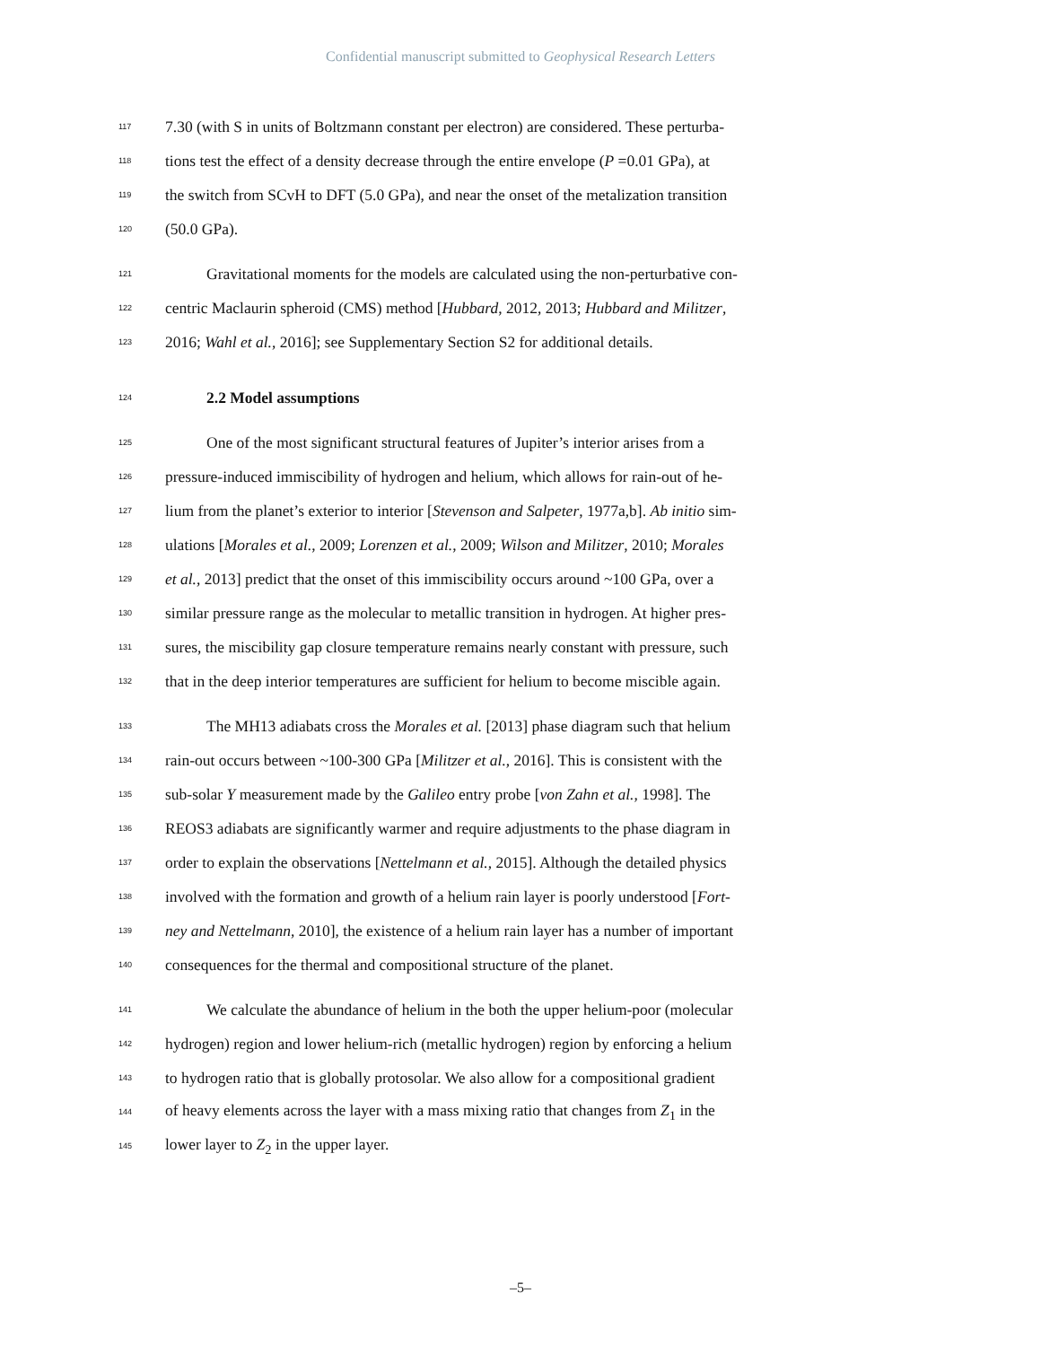Confidential manuscript submitted to Geophysical Research Letters
117 7.30 (with S in units of Boltzmann constant per electron) are considered. These perturba-
118 tions test the effect of a density decrease through the entire envelope (P =0.01 GPa), at
119 the switch from SCvH to DFT (5.0 GPa), and near the onset of the metalization transition
120 (50.0 GPa).
121 Gravitational moments for the models are calculated using the non-perturbative con-
122 centric Maclaurin spheroid (CMS) method [Hubbard, 2012, 2013; Hubbard and Militzer,
123 2016; Wahl et al., 2016]; see Supplementary Section S2 for additional details.
124 2.2 Model assumptions
125 One of the most significant structural features of Jupiter’s interior arises from a
126 pressure-induced immiscibility of hydrogen and helium, which allows for rain-out of he-
127 lium from the planet’s exterior to interior [Stevenson and Salpeter, 1977a,b]. Ab initio sim-
128 ulations [Morales et al., 2009; Lorenzen et al., 2009; Wilson and Militzer, 2010; Morales
129 et al., 2013] predict that the onset of this immiscibility occurs around ~100 GPa, over a
130 similar pressure range as the molecular to metallic transition in hydrogen. At higher pres-
131 sures, the miscibility gap closure temperature remains nearly constant with pressure, such
132 that in the deep interior temperatures are sufficient for helium to become miscible again.
133 The MH13 adiabats cross the Morales et al. [2013] phase diagram such that helium
134 rain-out occurs between ~100-300 GPa [Militzer et al., 2016]. This is consistent with the
135 sub-solar Y measurement made by the Galileo entry probe [von Zahn et al., 1998]. The
136 REOS3 adiabats are significantly warmer and require adjustments to the phase diagram in
137 order to explain the observations [Nettelmann et al., 2015]. Although the detailed physics
138 involved with the formation and growth of a helium rain layer is poorly understood [Fort-
139 ney and Nettelmann, 2010], the existence of a helium rain layer has a number of important
140 consequences for the thermal and compositional structure of the planet.
141 We calculate the abundance of helium in the both the upper helium-poor (molecular
142 hydrogen) region and lower helium-rich (metallic hydrogen) region by enforcing a helium
143 to hydrogen ratio that is globally protosolar. We also allow for a compositional gradient
144 of heavy elements across the layer with a mass mixing ratio that changes from Z<sub>1</sub> in the
145 lower layer to Z<sub>2</sub> in the upper layer.
–5–